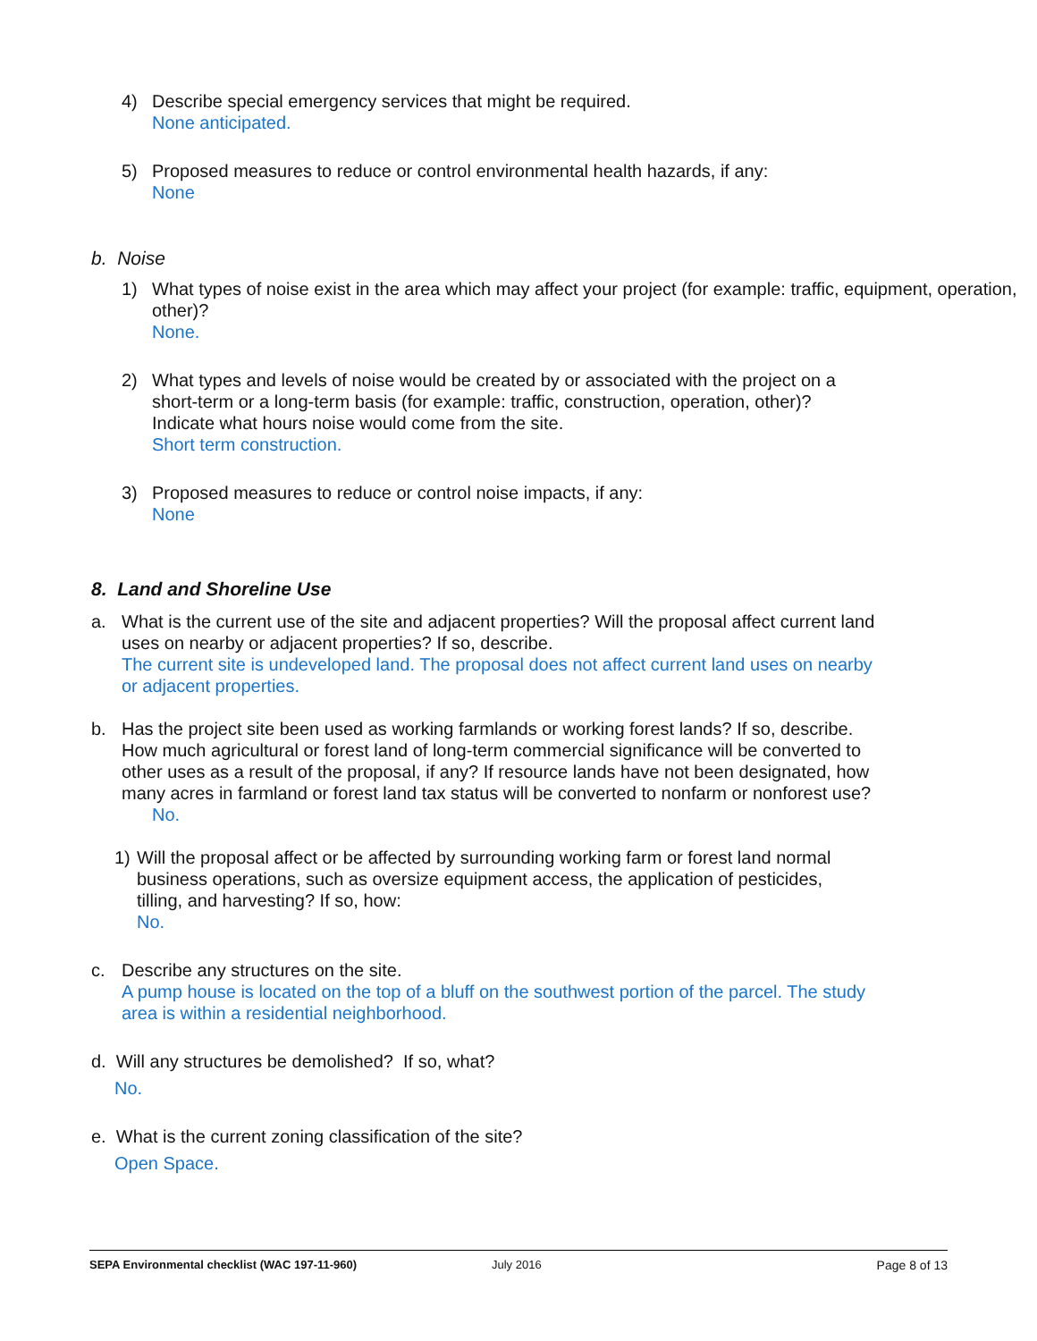4) Describe special emergency services that might be required.
None anticipated.
5) Proposed measures to reduce or control environmental health hazards, if any:
None
b. Noise
1) What types of noise exist in the area which may affect your project (for example: traffic, equipment, operation, other)?
None.
2) What types and levels of noise would be created by or associated with the project on a short-term or a long-term basis (for example: traffic, construction, operation, other)? Indicate what hours noise would come from the site.
Short term construction.
3) Proposed measures to reduce or control noise impacts, if any:
None
8. Land and Shoreline Use
a. What is the current use of the site and adjacent properties? Will the proposal affect current land uses on nearby or adjacent properties? If so, describe.
The current site is undeveloped land. The proposal does not affect current land uses on nearby or adjacent properties.
b. Has the project site been used as working farmlands or working forest lands? If so, describe. How much agricultural or forest land of long-term commercial significance will be converted to other uses as a result of the proposal, if any? If resource lands have not been designated, how many acres in farmland or forest land tax status will be converted to nonfarm or nonforest use?
No.
1) Will the proposal affect or be affected by surrounding working farm or forest land normal business operations, such as oversize equipment access, the application of pesticides, tilling, and harvesting? If so, how:
No.
c. Describe any structures on the site.
A pump house is located on the top of a bluff on the southwest portion of the parcel. The study area is within a residential neighborhood.
d. Will any structures be demolished? If so, what?
No.
e. What is the current zoning classification of the site?
Open Space.
SEPA Environmental checklist (WAC 197-11-960) July 2016 Page 8 of 13